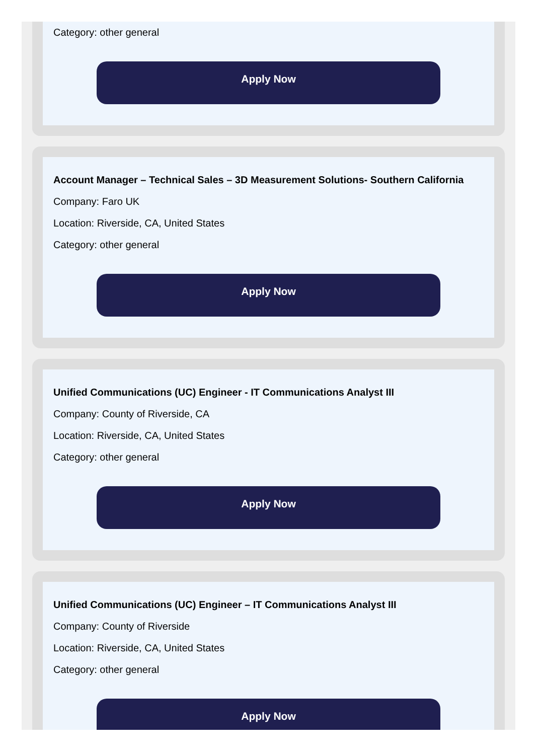Category: other general
Apply Now
Account Manager – Technical Sales – 3D Measurement Solutions- Southern California
Company: Faro UK
Location: Riverside, CA, United States
Category: other general
Apply Now
Unified Communications (UC) Engineer - IT Communications Analyst III
Company: County of Riverside, CA
Location: Riverside, CA, United States
Category: other general
Apply Now
Unified Communications (UC) Engineer – IT Communications Analyst III
Company: County of Riverside
Location: Riverside, CA, United States
Category: other general
Apply Now